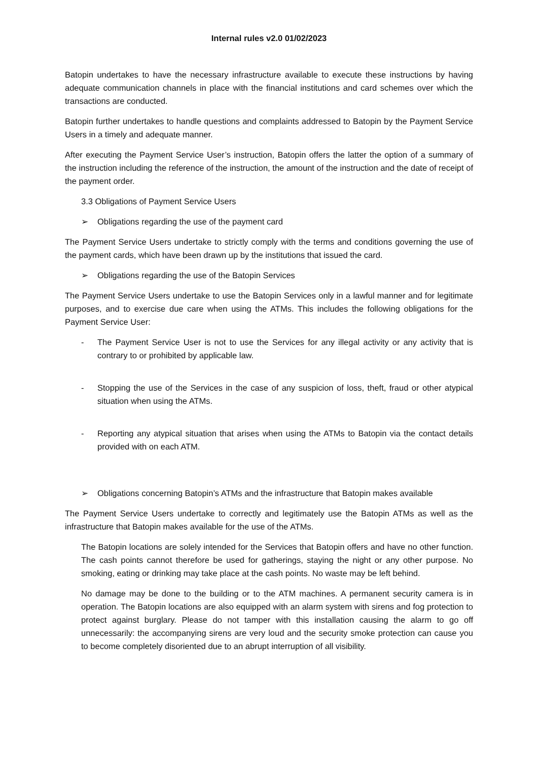Internal rules v2.0 01/02/2023
Batopin undertakes to have the necessary infrastructure available to execute these instructions by having adequate communication channels in place with the financial institutions and card schemes over which the transactions are conducted.
Batopin further undertakes to handle questions and complaints addressed to Batopin by the Payment Service Users in a timely and adequate manner.
After executing the Payment Service User’s instruction, Batopin offers the latter the option of a summary of the instruction including the reference of the instruction, the amount of the instruction and the date of receipt of the payment order.
3.3 Obligations of Payment Service Users
➢ Obligations regarding the use of the payment card
The Payment Service Users undertake to strictly comply with the terms and conditions governing the use of the payment cards, which have been drawn up by the institutions that issued the card.
➢ Obligations regarding the use of the Batopin Services
The Payment Service Users undertake to use the Batopin Services only in a lawful manner and for legitimate purposes, and to exercise due care when using the ATMs. This includes the following obligations for the Payment Service User:
- The Payment Service User is not to use the Services for any illegal activity or any activity that is contrary to or prohibited by applicable law.
- Stopping the use of the Services in the case of any suspicion of loss, theft, fraud or other atypical situation when using the ATMs.
- Reporting any atypical situation that arises when using the ATMs to Batopin via the contact details provided with on each ATM.
➢ Obligations concerning Batopin’s ATMs and the infrastructure that Batopin makes available
The Payment Service Users undertake to correctly and legitimately use the Batopin ATMs as well as the infrastructure that Batopin makes available for the use of the ATMs.
The Batopin locations are solely intended for the Services that Batopin offers and have no other function. The cash points cannot therefore be used for gatherings, staying the night or any other purpose. No smoking, eating or drinking may take place at the cash points. No waste may be left behind.
No damage may be done to the building or to the ATM machines. A permanent security camera is in operation. The Batopin locations are also equipped with an alarm system with sirens and fog protection to protect against burglary. Please do not tamper with this installation causing the alarm to go off unnecessarily: the accompanying sirens are very loud and the security smoke protection can cause you to become completely disoriented due to an abrupt interruption of all visibility.